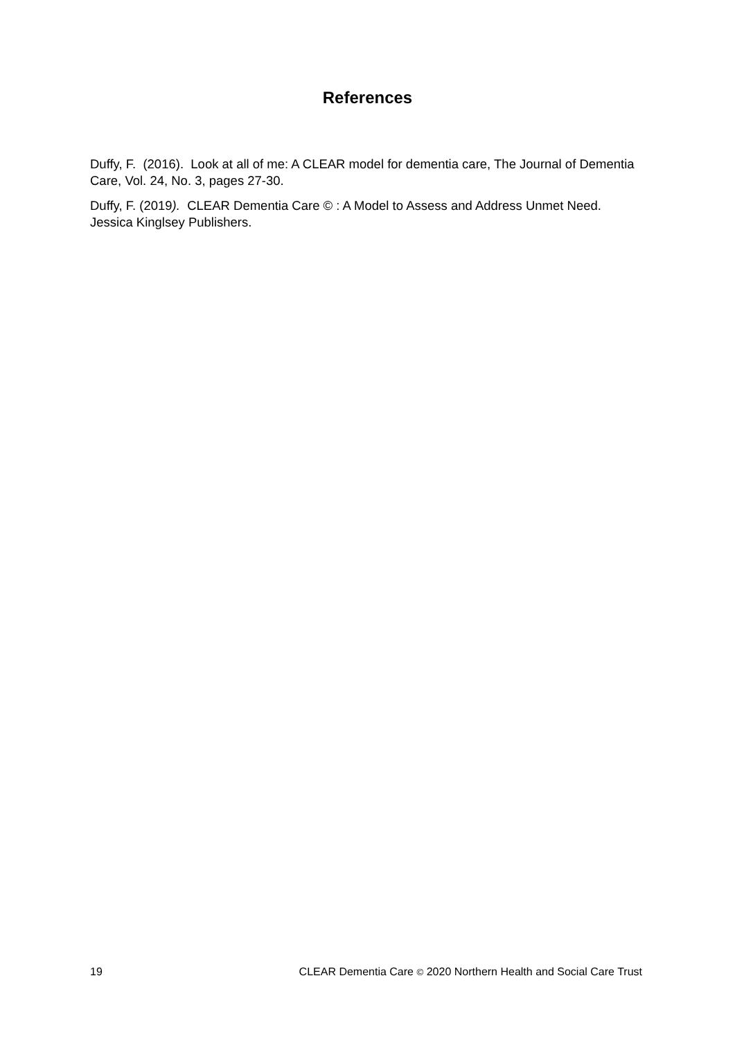References
Duffy, F. (2016). Look at all of me: A CLEAR model for dementia care, The Journal of Dementia Care, Vol. 24, No. 3, pages 27-30.
Duffy, F. (2019). CLEAR Dementia Care © : A Model to Assess and Address Unmet Need. Jessica Kinglsey Publishers.
19 CLEAR Dementia Care © 2020 Northern Health and Social Care Trust